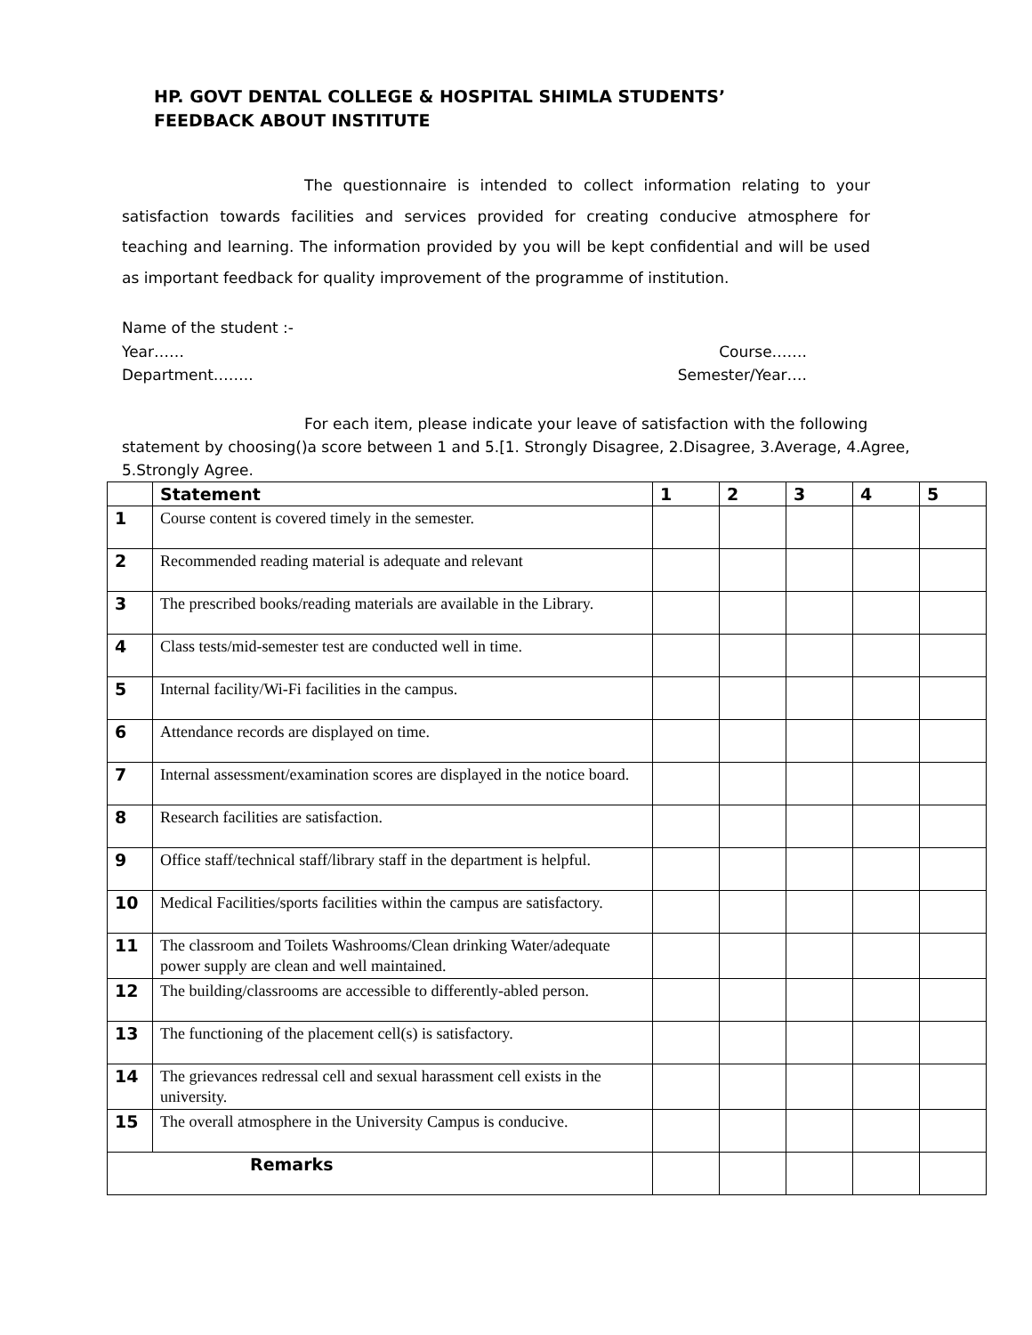HP. GOVT DENTAL COLLEGE & HOSPITAL SHIMLA STUDENTS’
FEEDBACK ABOUT INSTITUTE
The questionnaire is intended to collect information relating to your satisfaction towards facilities and services provided for creating conducive atmosphere for teaching and learning. The information provided by you will be kept confidential and will be used as important feedback for quality improvement of the programme of institution.
Name of the student :-
Year…… Course…….
Department…….. Semester/Year….
For each item, please indicate your leave of satisfaction with the following statement by choosing()a score between 1 and 5.[1. Strongly Disagree, 2.Disagree, 3.Average, 4.Agree, 5.Strongly Agree.
| | Statement | 1 | 2 | 3 | 4 | 5 |
| --- | --- | --- | --- | --- | --- | --- |
| 1 | Course content is covered timely in the semester. | | | | | |
| 2 | Recommended reading material is adequate and relevant | | | | | |
| 3 | The prescribed books/reading materials are available in the Library. | | | | | |
| 4 | Class tests/mid-semester test are conducted well in time. | | | | | |
| 5 | Internal facility/Wi-Fi facilities in the campus. | | | | | |
| 6 | Attendance records are displayed on time. | | | | | |
| 7 | Internal assessment/examination scores are displayed in the notice board. | | | | | |
| 8 | Research facilities are satisfaction. | | | | | |
| 9 | Office staff/technical staff/library staff in the department is helpful. | | | | | |
| 10 | Medical Facilities/sports facilities within the campus are satisfactory. | | | | | |
| 11 | The classroom and Toilets Washrooms/Clean drinking Water/adequate power supply are clean and well maintained. | | | | | |
| 12 | The building/classrooms are accessible to differently-abled person. | | | | | |
| 13 | The functioning of the placement cell(s) is satisfactory. | | | | | |
| 14 | The grievances redressal cell and sexual harassment cell exists in the university. | | | | | |
| 15 | The overall atmosphere in the University Campus is conducive. | | | | | |
| Remarks | | | | | | |